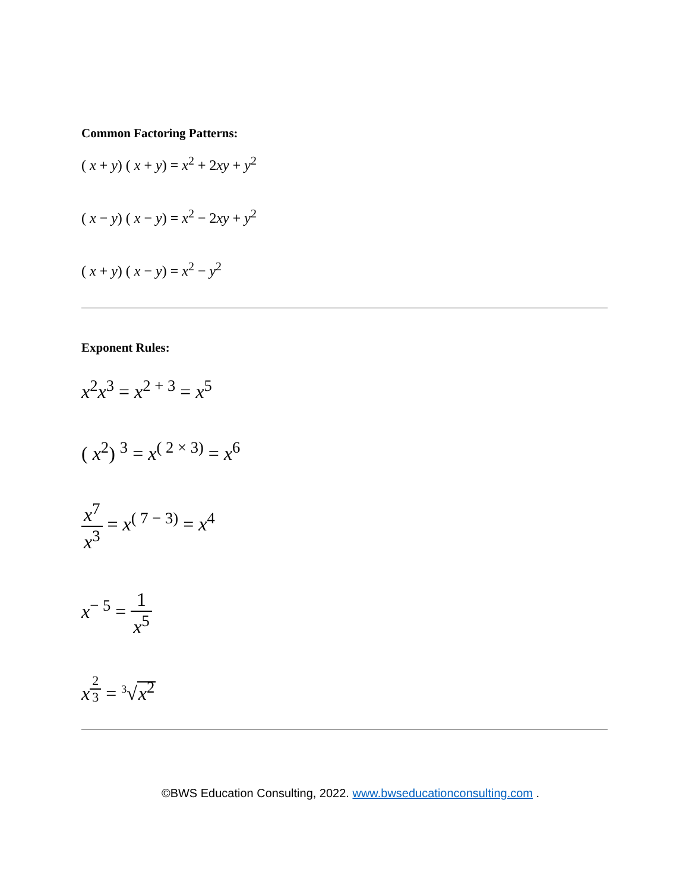Common Factoring Patterns:
( x + y) ( x + y) = x<sup>2</sup> + 2xy + y<sup>2</sup>
( x − y) ( x − y) = x<sup>2</sup> − 2xy + y<sup>2</sup>
( x + y) ( x − y) = x<sup>2</sup> − y<sup>2</sup>
Exponent Rules:
x<sup>2</sup>x<sup>3</sup> = x<sup>2 + 3</sup> = x<sup>5</sup>
( x<sup>2</sup>) <sup>3</sup> = x<sup>( 2 × 3)</sup> = x<sup>6</sup>
x<sup>7</sup> x<sup>3</sup> = x<sup>( 7 − 3)</sup> = x<sup>4</sup>
x<sup>− 5</sup> = 1 x<sup>5</sup>
x<sup>2 3</sup> = <sup>3</sup>√x<sup>2</sup>
©BWS Education Consulting, 2022. www.bwseducationconsulting.com .